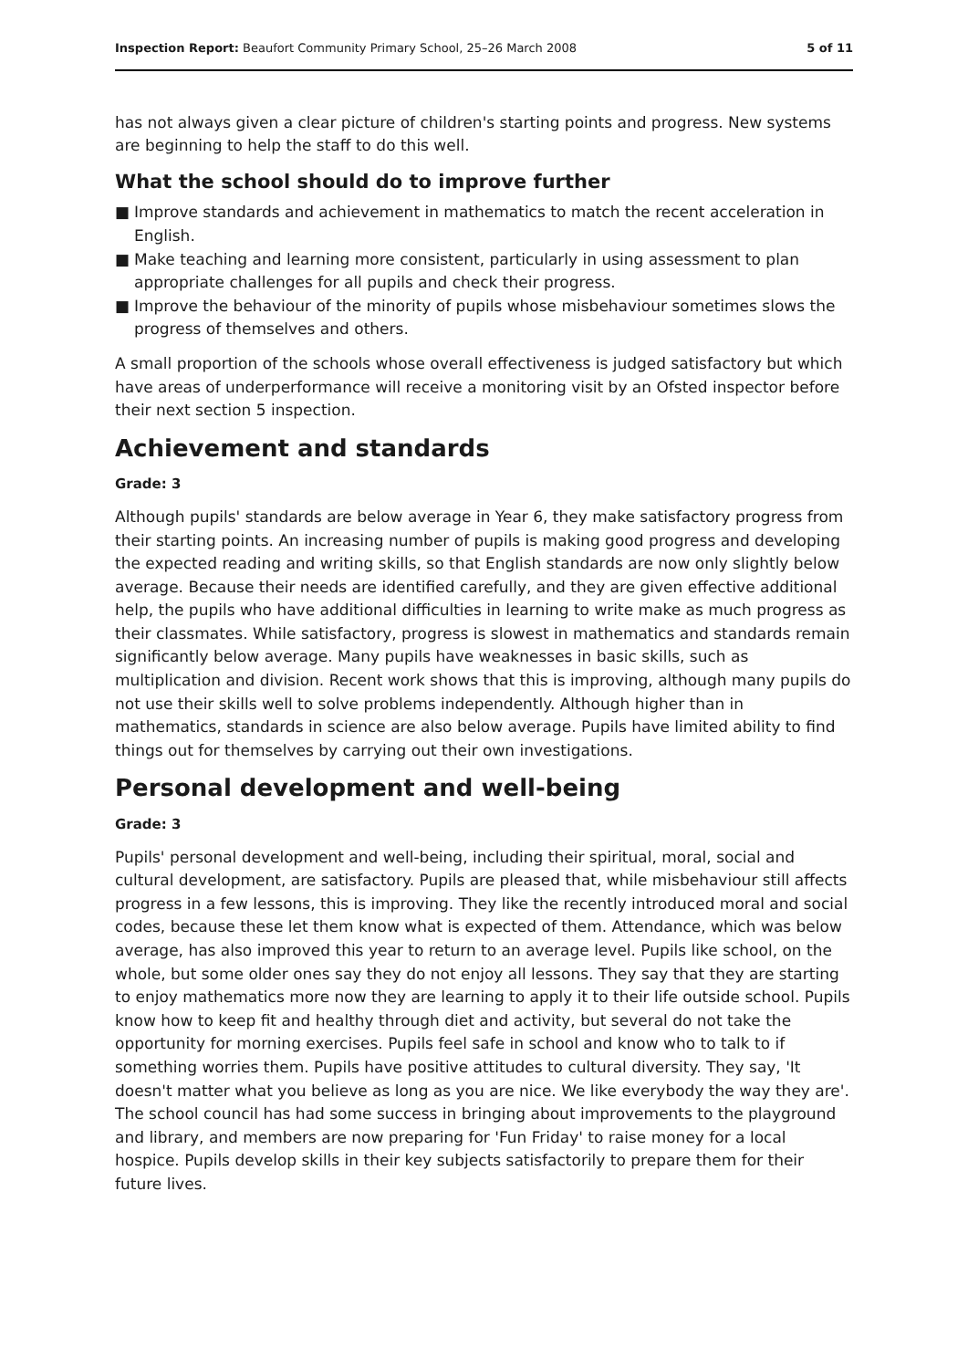Inspection Report: Beaufort Community Primary School, 25–26 March 2008
5 of 11
has not always given a clear picture of children's starting points and progress. New systems are beginning to help the staff to do this well.
What the school should do to improve further
■ Improve standards and achievement in mathematics to match the recent acceleration in English.
■ Make teaching and learning more consistent, particularly in using assessment to plan appropriate challenges for all pupils and check their progress.
■ Improve the behaviour of the minority of pupils whose misbehaviour sometimes slows the progress of themselves and others.
A small proportion of the schools whose overall effectiveness is judged satisfactory but which have areas of underperformance will receive a monitoring visit by an Ofsted inspector before their next section 5 inspection.
Achievement and standards
Grade: 3
Although pupils' standards are below average in Year 6, they make satisfactory progress from their starting points. An increasing number of pupils is making good progress and developing the expected reading and writing skills, so that English standards are now only slightly below average. Because their needs are identified carefully, and they are given effective additional help, the pupils who have additional difficulties in learning to write make as much progress as their classmates. While satisfactory, progress is slowest in mathematics and standards remain significantly below average. Many pupils have weaknesses in basic skills, such as multiplication and division. Recent work shows that this is improving, although many pupils do not use their skills well to solve problems independently. Although higher than in mathematics, standards in science are also below average. Pupils have limited ability to find things out for themselves by carrying out their own investigations.
Personal development and well-being
Grade: 3
Pupils' personal development and well-being, including their spiritual, moral, social and cultural development, are satisfactory. Pupils are pleased that, while misbehaviour still affects progress in a few lessons, this is improving. They like the recently introduced moral and social codes, because these let them know what is expected of them. Attendance, which was below average, has also improved this year to return to an average level. Pupils like school, on the whole, but some older ones say they do not enjoy all lessons. They say that they are starting to enjoy mathematics more now they are learning to apply it to their life outside school. Pupils know how to keep fit and healthy through diet and activity, but several do not take the opportunity for morning exercises. Pupils feel safe in school and know who to talk to if something worries them. Pupils have positive attitudes to cultural diversity. They say, 'It doesn't matter what you believe as long as you are nice. We like everybody the way they are'. The school council has had some success in bringing about improvements to the playground and library, and members are now preparing for 'Fun Friday' to raise money for a local hospice. Pupils develop skills in their key subjects satisfactorily to prepare them for their future lives.